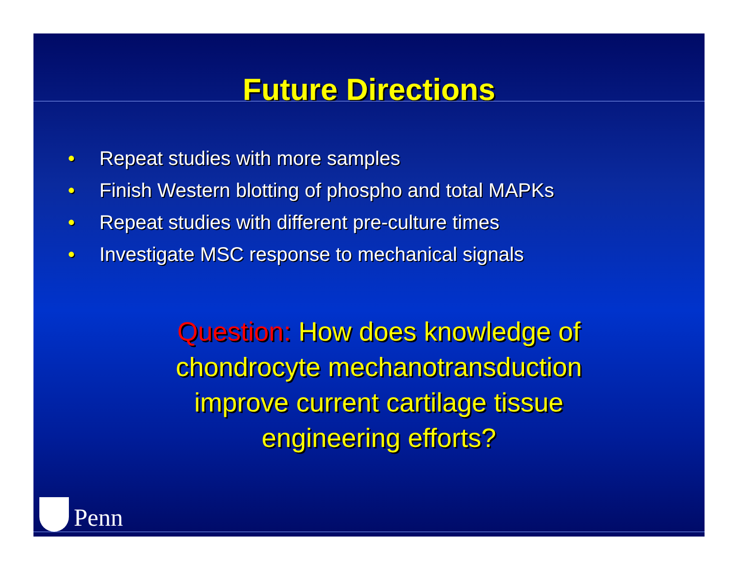Future Directions
• Repeat studies with more samples
• Finish Western blotting of phospho and total MAPKs
• Repeat studies with different pre-culture times
• Investigate MSC response to mechanical signals
Question: How does knowledge of
chondrocyte mechanotransduction
improve current cartilage tissue
engineering efforts?
Penn